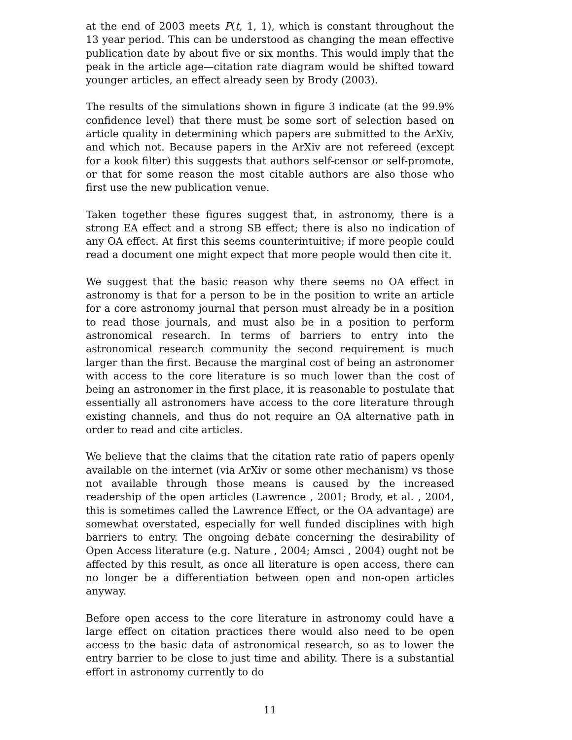at the end of 2003 meets P(t, 1, 1), which is constant throughout the 13 year period. This can be understood as changing the mean effective publication date by about five or six months. This would imply that the peak in the article age—citation rate diagram would be shifted toward younger articles, an effect already seen by Brody (2003).
The results of the simulations shown in figure 3 indicate (at the 99.9% confidence level) that there must be some sort of selection based on article quality in determining which papers are submitted to the ArXiv, and which not. Because papers in the ArXiv are not refereed (except for a kook filter) this suggests that authors self-censor or self-promote, or that for some reason the most citable authors are also those who first use the new publication venue.
Taken together these figures suggest that, in astronomy, there is a strong EA effect and a strong SB effect; there is also no indication of any OA effect. At first this seems counterintuitive; if more people could read a document one might expect that more people would then cite it.
We suggest that the basic reason why there seems no OA effect in astronomy is that for a person to be in the position to write an article for a core astronomy journal that person must already be in a position to read those journals, and must also be in a position to perform astronomical research. In terms of barriers to entry into the astronomical research community the second requirement is much larger than the first. Because the marginal cost of being an astronomer with access to the core literature is so much lower than the cost of being an astronomer in the first place, it is reasonable to postulate that essentially all astronomers have access to the core literature through existing channels, and thus do not require an OA alternative path in order to read and cite articles.
We believe that the claims that the citation rate ratio of papers openly available on the internet (via ArXiv or some other mechanism) vs those not available through those means is caused by the increased readership of the open articles (Lawrence , 2001; Brody, et al. , 2004, this is sometimes called the Lawrence Effect, or the OA advantage) are somewhat overstated, especially for well funded disciplines with high barriers to entry. The ongoing debate concerning the desirability of Open Access literature (e.g. Nature , 2004; Amsci , 2004) ought not be affected by this result, as once all literature is open access, there can no longer be a differentiation between open and non-open articles anyway.
Before open access to the core literature in astronomy could have a large effect on citation practices there would also need to be open access to the basic data of astronomical research, so as to lower the entry barrier to be close to just time and ability. There is a substantial effort in astronomy currently to do
11